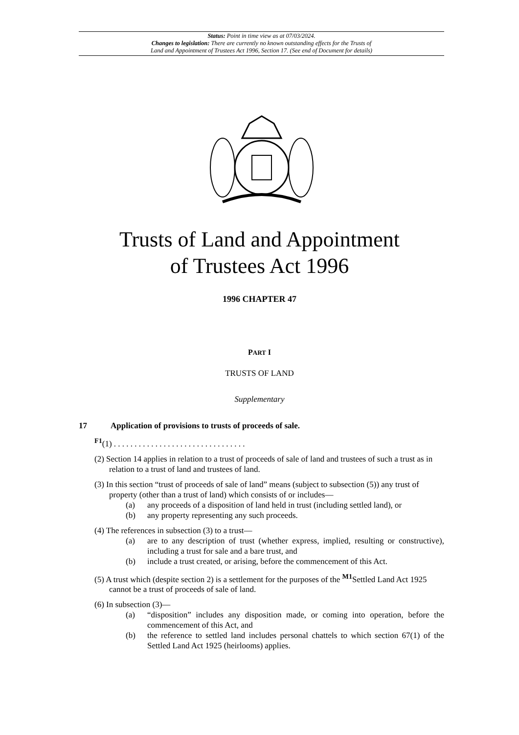Status: Point in time view as at 07/03/2024.
Changes to legislation: There are currently no known outstanding effects for the Trusts of
Land and Appointment of Trustees Act 1996, Section 17. (See end of Document for details)
Trusts of Land and Appointment
of Trustees Act 1996
1996 CHAPTER 47
PART I
TRUSTS OF LAND
Supplementary
17 Application of provisions to trusts of proceeds of sale.
<sup>F1</sup>(1) . . . . . . . . . . . . . . . . . . . . . . . . . . . . . . . .
(2) Section 14 applies in relation to a trust of proceeds of sale of land and trustees of such a trust as in relation to a trust of land and trustees of land.
(3) In this section “trust of proceeds of sale of land” means (subject to subsection (5)) any trust of property (other than a trust of land) which consists of or includes—
(a) any proceeds of a disposition of land held in trust (including settled land), or
(b) any property representing any such proceeds.
(4) The references in subsection (3) to a trust—
(a) are to any description of trust (whether express, implied, resulting or constructive), including a trust for sale and a bare trust, and
(b) include a trust created, or arising, before the commencement of this Act.
(5) A trust which (despite section 2) is a settlement for the purposes of the <sup>M1</sup>Settled Land Act 1925 cannot be a trust of proceeds of sale of land.
(6) In subsection (3)—
(a) “disposition” includes any disposition made, or coming into operation, before the commencement of this Act, and
(b) the reference to settled land includes personal chattels to which section 67(1) of the Settled Land Act 1925 (heirlooms) applies.